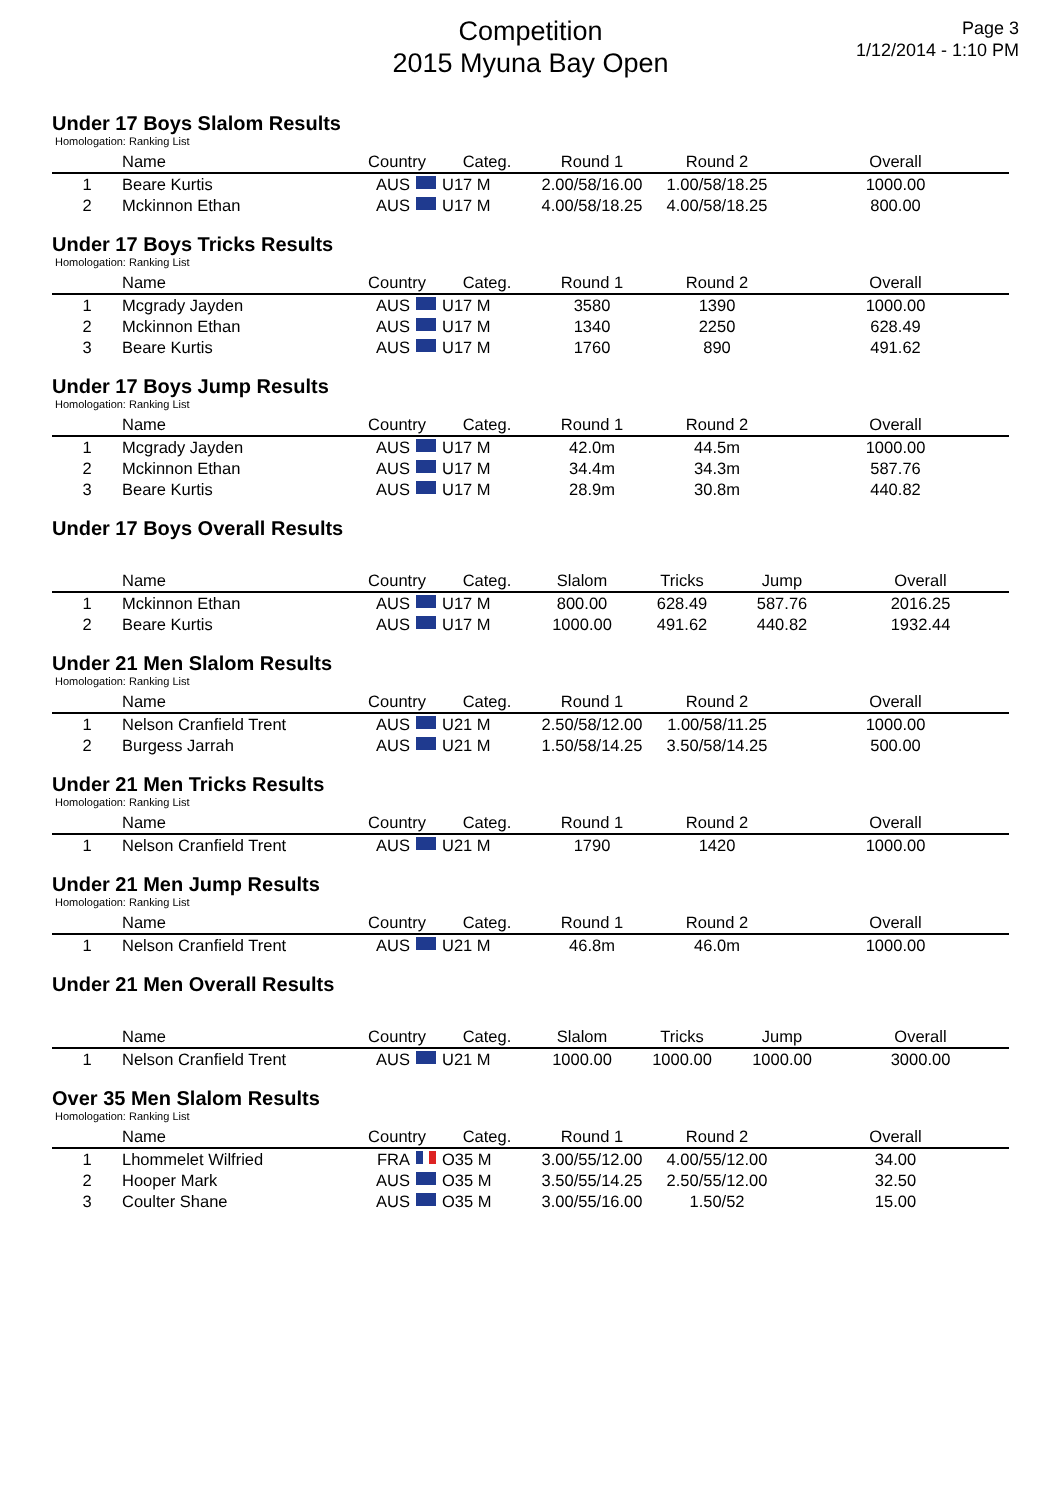Competition
2015 Myuna Bay Open
Page 3
1/12/2014 - 1:10 PM
Under 17 Boys Slalom Results
Homologation: Ranking List
| | Name | Country | Categ. | Round 1 | Round 2 | Overall |
| --- | --- | --- | --- | --- | --- | --- |
| 1 | Beare Kurtis | AUS | U17 M | 2.00/58/16.00 | 1.00/58/18.25 | 1000.00 |
| 2 | Mckinnon Ethan | AUS | U17 M | 4.00/58/18.25 | 4.00/58/18.25 | 800.00 |
Under 17 Boys Tricks Results
Homologation: Ranking List
| | Name | Country | Categ. | Round 1 | Round 2 | Overall |
| --- | --- | --- | --- | --- | --- | --- |
| 1 | Mcgrady Jayden | AUS | U17 M | 3580 | 1390 | 1000.00 |
| 2 | Mckinnon Ethan | AUS | U17 M | 1340 | 2250 | 628.49 |
| 3 | Beare Kurtis | AUS | U17 M | 1760 | 890 | 491.62 |
Under 17 Boys Jump Results
Homologation: Ranking List
| | Name | Country | Categ. | Round 1 | Round 2 | Overall |
| --- | --- | --- | --- | --- | --- | --- |
| 1 | Mcgrady Jayden | AUS | U17 M | 42.0m | 44.5m | 1000.00 |
| 2 | Mckinnon Ethan | AUS | U17 M | 34.4m | 34.3m | 587.76 |
| 3 | Beare Kurtis | AUS | U17 M | 28.9m | 30.8m | 440.82 |
Under 17 Boys Overall Results
| | Name | Country | Categ. | Slalom | Tricks | Jump | Overall |
| --- | --- | --- | --- | --- | --- | --- | --- |
| 1 | Mckinnon Ethan | AUS | U17 M | 800.00 | 628.49 | 587.76 | 2016.25 |
| 2 | Beare Kurtis | AUS | U17 M | 1000.00 | 491.62 | 440.82 | 1932.44 |
Under 21 Men Slalom Results
Homologation: Ranking List
| | Name | Country | Categ. | Round 1 | Round 2 | Overall |
| --- | --- | --- | --- | --- | --- | --- |
| 1 | Nelson Cranfield Trent | AUS | U21 M | 2.50/58/12.00 | 1.00/58/11.25 | 1000.00 |
| 2 | Burgess Jarrah | AUS | U21 M | 1.50/58/14.25 | 3.50/58/14.25 | 500.00 |
Under 21 Men Tricks Results
Homologation: Ranking List
| | Name | Country | Categ. | Round 1 | Round 2 | Overall |
| --- | --- | --- | --- | --- | --- | --- |
| 1 | Nelson Cranfield Trent | AUS | U21 M | 1790 | 1420 | 1000.00 |
Under 21 Men Jump Results
Homologation: Ranking List
| | Name | Country | Categ. | Round 1 | Round 2 | Overall |
| --- | --- | --- | --- | --- | --- | --- |
| 1 | Nelson Cranfield Trent | AUS | U21 M | 46.8m | 46.0m | 1000.00 |
Under 21 Men Overall Results
| | Name | Country | Categ. | Slalom | Tricks | Jump | Overall |
| --- | --- | --- | --- | --- | --- | --- | --- |
| 1 | Nelson Cranfield Trent | AUS | U21 M | 1000.00 | 1000.00 | 1000.00 | 3000.00 |
Over 35 Men Slalom Results
Homologation: Ranking List
| | Name | Country | Categ. | Round 1 | Round 2 | Overall |
| --- | --- | --- | --- | --- | --- | --- |
| 1 | Lhommelet Wilfried | FRA | O35 M | 3.00/55/12.00 | 4.00/55/12.00 | 34.00 |
| 2 | Hooper Mark | AUS | O35 M | 3.50/55/14.25 | 2.50/55/12.00 | 32.50 |
| 3 | Coulter Shane | AUS | O35 M | 3.00/55/16.00 | 1.50/52 | 15.00 |